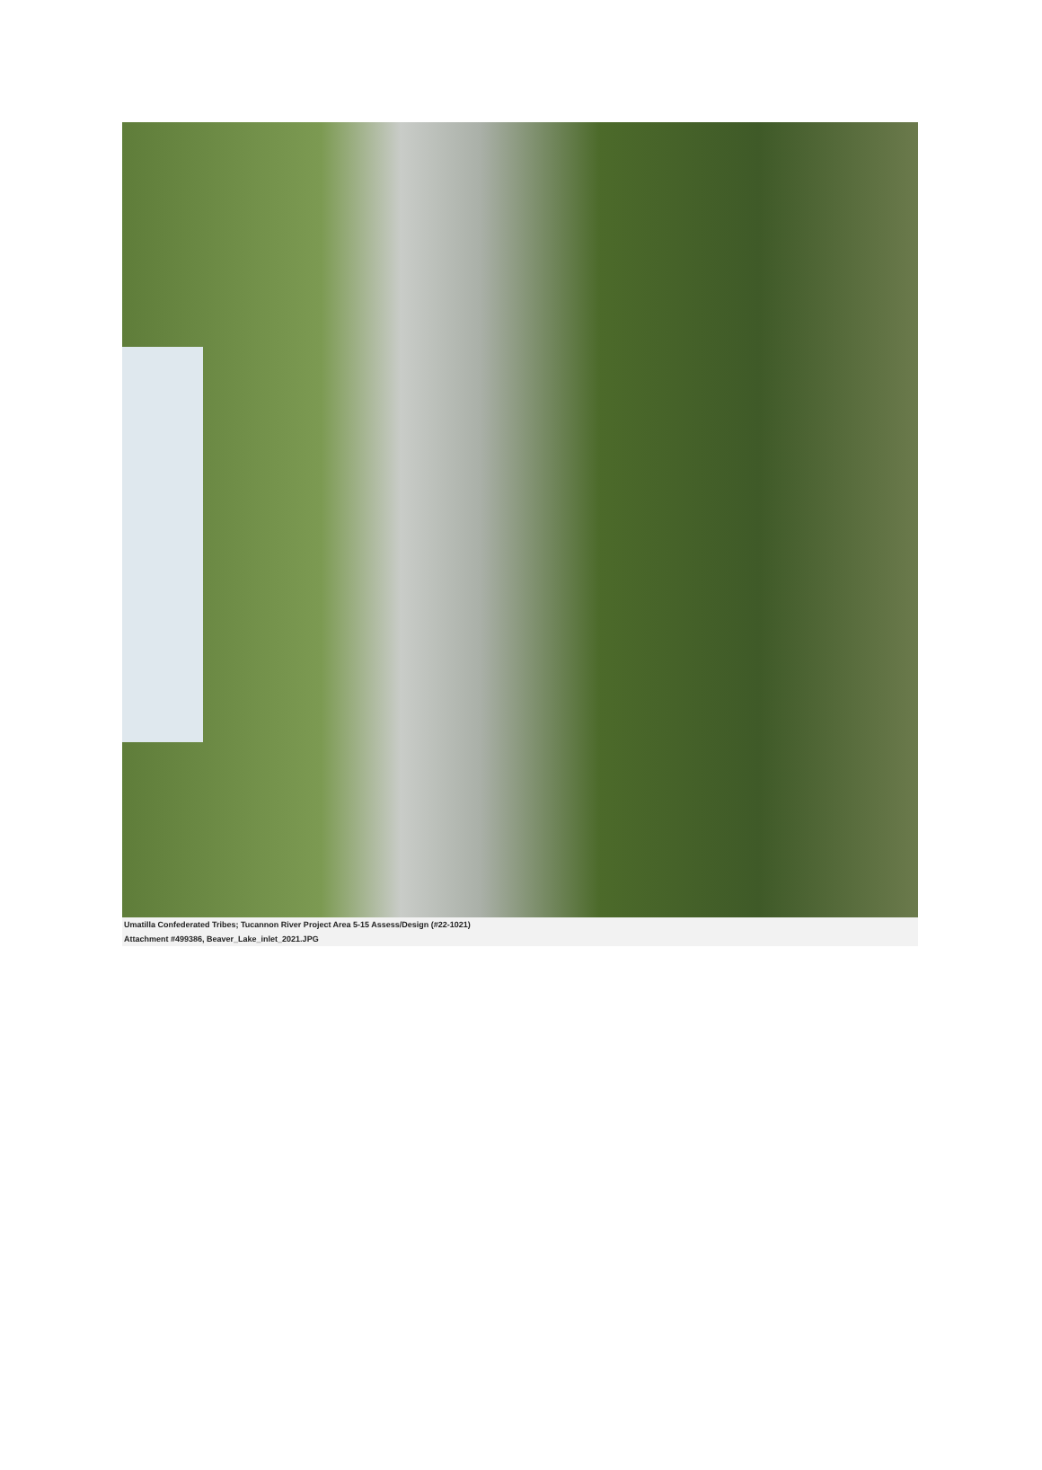Umatilla Confederated Tribes; Tucannon River Project Area 5-15 Assess/Design (#22-1021)
Attachment #499386, Beaver_Lake_inlet_2021.JPG